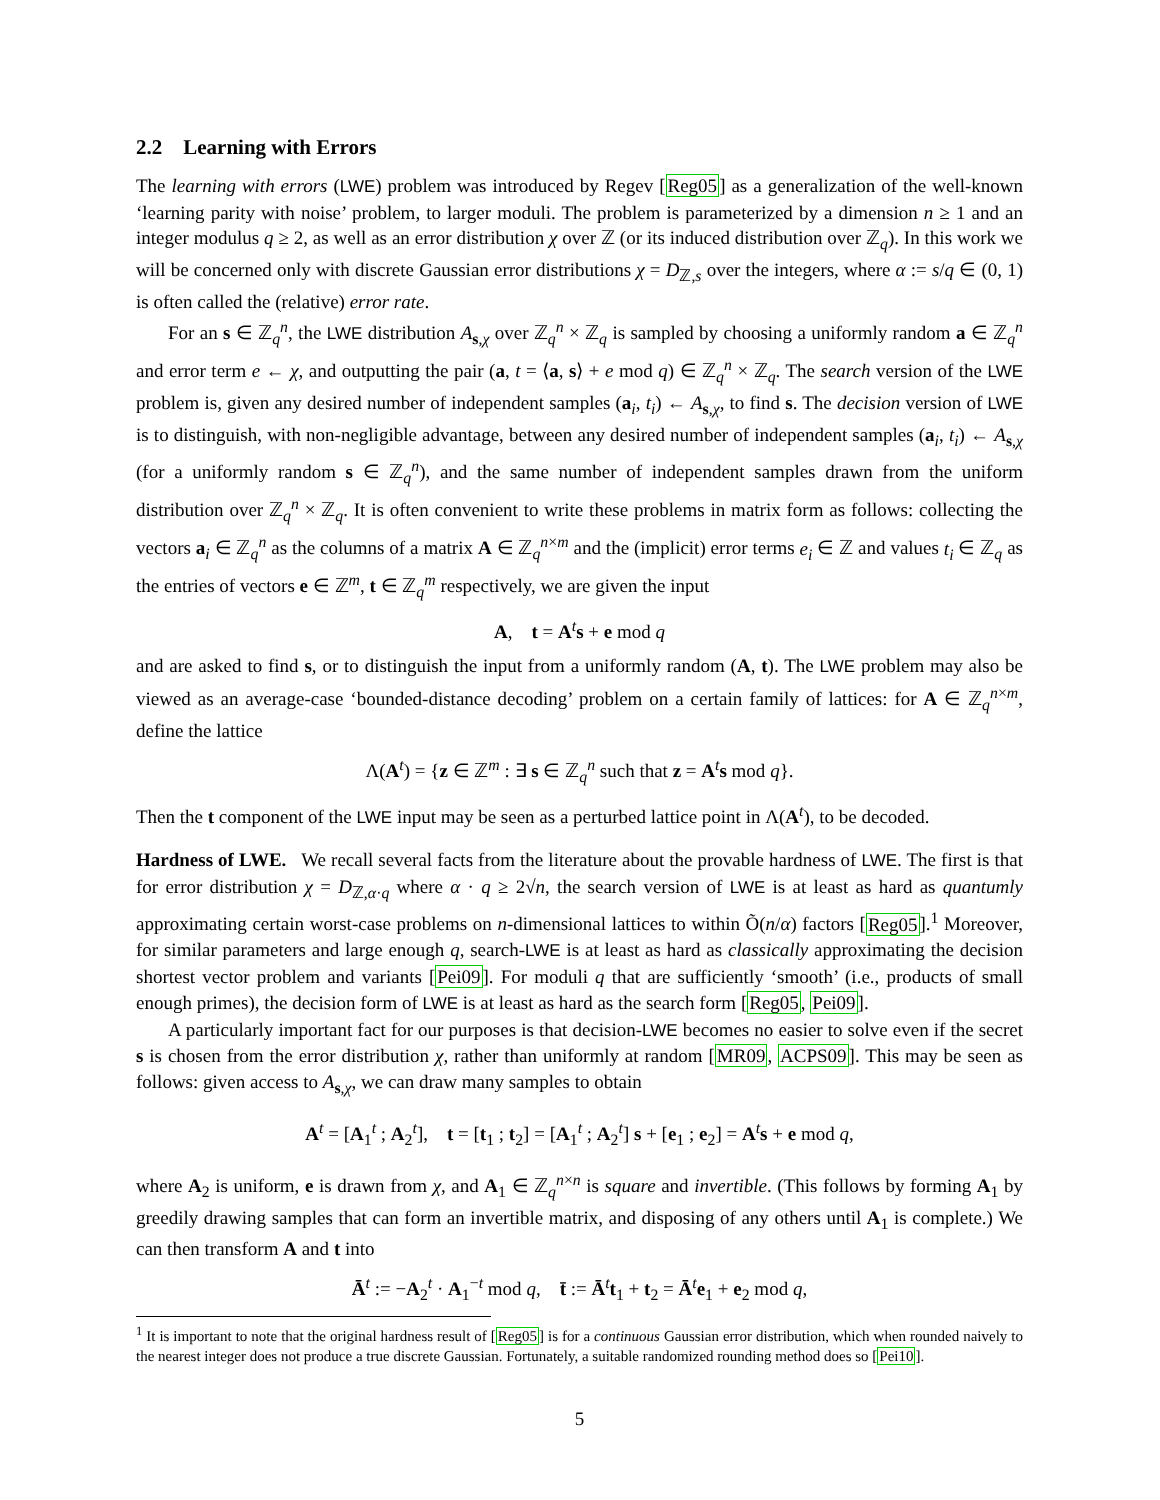2.2 Learning with Errors
The learning with errors (LWE) problem was introduced by Regev [Reg05] as a generalization of the well-known ‘learning parity with noise’ problem, to larger moduli. The problem is parameterized by a dimension n ≥ 1 and an integer modulus q ≥ 2, as well as an error distribution χ over ℤ (or its induced distribution over ℤ<sub>q</sub>). In this work we will be concerned only with discrete Gaussian error distributions χ = D<sub>ℤ,s</sub> over the integers, where α := s/q ∈ (0, 1) is often called the (relative) error rate.
For an s ∈ ℤ<sub>q</sub><sup>n</sup>, the LWE distribution A<sub>s,χ</sub> over ℤ<sub>q</sub><sup>n</sup> × ℤ<sub>q</sub> is sampled by choosing a uniformly random a ∈ ℤ<sub>q</sub><sup>n</sup> and error term e ← χ, and outputting the pair (a, t = ⟨a, s⟩ + e mod q) ∈ ℤ<sub>q</sub><sup>n</sup> × ℤ<sub>q</sub>. The search version of the LWE problem is, given any desired number of independent samples (a<sub>i</sub>, t<sub>i</sub>) ← A<sub>s,χ</sub>, to find s. The decision version of LWE is to distinguish, with non-negligible advantage, between any desired number of independent samples (a<sub>i</sub>, t<sub>i</sub>) ← A<sub>s,χ</sub> (for a uniformly random s ∈ ℤ<sub>q</sub><sup>n</sup>), and the same number of independent samples drawn from the uniform distribution over ℤ<sub>q</sub><sup>n</sup> × ℤ<sub>q</sub>. It is often convenient to write these problems in matrix form as follows: collecting the vectors a<sub>i</sub> ∈ ℤ<sub>q</sub><sup>n</sup> as the columns of a matrix A ∈ ℤ<sub>q</sub><sup>n×m</sup> and the (implicit) error terms e<sub>i</sub> ∈ ℤ and values t<sub>i</sub> ∈ ℤ<sub>q</sub> as the entries of vectors e ∈ ℤ<sup>m</sup>, t ∈ ℤ<sub>q</sub><sup>m</sup> respectively, we are given the input
A, t = A<sup>t</sup>s + e mod q
and are asked to find s, or to distinguish the input from a uniformly random (A, t). The LWE problem may also be viewed as an average-case ‘bounded-distance decoding’ problem on a certain family of lattices: for A ∈ ℤ<sub>q</sub><sup>n×m</sup>, define the lattice
Λ(A<sup>t</sup>) = {z ∈ ℤ<sup>m</sup> : ∃ s ∈ ℤ<sub>q</sub><sup>n</sup> such that z = A<sup>t</sup>s mod q}.
Then the t component of the LWE input may be seen as a perturbed lattice point in Λ(A<sup>t</sup>), to be decoded.
Hardness of LWE. We recall several facts from the literature about the provable hardness of LWE. The first is that for error distribution χ = D<sub>ℤ,α·q</sub> where α · q ≥ 2√n, the search version of LWE is at least as hard as quantumly approximating certain worst-case problems on n-dimensional lattices to within Õ(n/α) factors [Reg05].<sup>1</sup> Moreover, for similar parameters and large enough q, search-LWE is at least as hard as classically approximating the decision shortest vector problem and variants [Pei09]. For moduli q that are sufficiently ‘smooth’ (i.e., products of small enough primes), the decision form of LWE is at least as hard as the search form [Reg05, Pei09].
A particularly important fact for our purposes is that decision-LWE becomes no easier to solve even if the secret s is chosen from the error distribution χ, rather than uniformly at random [MR09, ACPS09]. This may be seen as follows: given access to A<sub>s,χ</sub>, we can draw many samples to obtain
A<sup>t</sup> = [A<sub>1</sub><sup>t</sup> ; A<sub>2</sub><sup>t</sup>], t = [t<sub>1</sub> ; t<sub>2</sub>] = [A<sub>1</sub><sup>t</sup> ; A<sub>2</sub><sup>t</sup>] s + [e<sub>1</sub> ; e<sub>2</sub>] = A<sup>t</sup>s + e mod q,
where A<sub>2</sub> is uniform, e is drawn from χ, and A<sub>1</sub> ∈ ℤ<sub>q</sub><sup>n×n</sup> is square and invertible. (This follows by forming A<sub>1</sub> by greedily drawing samples that can form an invertible matrix, and disposing of any others until A<sub>1</sub> is complete.) We can then transform A and t into
Ā<sup>t</sup> := −A<sub>2</sub><sup>t</sup> · A<sub>1</sub><sup>−t</sup> mod q, t̄ := Ā<sup>t</sup>t<sub>1</sub> + t<sub>2</sub> = Ā<sup>t</sup>e<sub>1</sub> + e<sub>2</sub> mod q,
<sup>1</sup> It is important to note that the original hardness result of [Reg05] is for a continuous Gaussian error distribution, which when rounded naively to the nearest integer does not produce a true discrete Gaussian. Fortunately, a suitable randomized rounding method does so [Pei10].
5